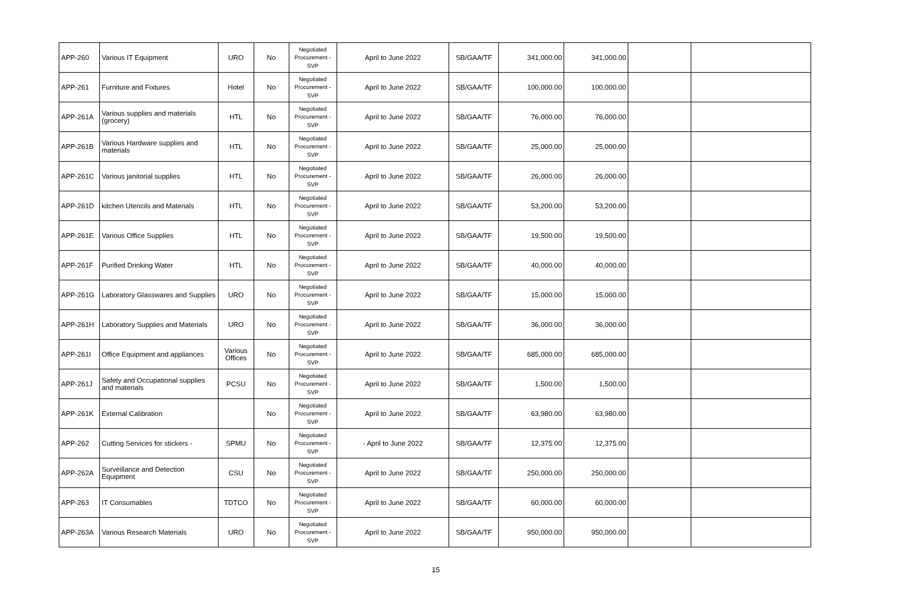| APP-260 | Various IT Equipment | URO | No | Negotiated Procurement - SVP | April to June 2022 | SB/GAA/TF | 341,000.00 | 341,000.00 | | |
| APP-261 | Furniture and Fixtures | Hotel | No | Negotiated Procurement - SVP | April to June 2022 | SB/GAA/TF | 100,000.00 | 100,000.00 | | |
| APP-261A | Various supplies and materials (grocery) | HTL | No | Negotiated Procurement - SVP | April to June 2022 | SB/GAA/TF | 76,000.00 | 76,000.00 | | |
| APP-261B | Various Hardware supplies and materials | HTL | No | Negotiated Procurement - SVP | April to June 2022 | SB/GAA/TF | 25,000.00 | 25,000.00 | | |
| APP-261C | Various janitorial supplies | HTL | No | Negotiated Procurement - SVP | April to June 2022 | SB/GAA/TF | 26,000.00 | 26,000.00 | | |
| APP-261D | kitchen Utencils and Materials | HTL | No | Negotiated Procurement - SVP | April to June 2022 | SB/GAA/TF | 53,200.00 | 53,200.00 | | |
| APP-261E | Various Office Supplies | HTL | No | Negotiated Procurement - SVP | April to June 2022 | SB/GAA/TF | 19,500.00 | 19,500.00 | | |
| APP-261F | Purified Drinking Water | HTL | No | Negotiated Procurement - SVP | April to June 2022 | SB/GAA/TF | 40,000.00 | 40,000.00 | | |
| APP-261G | Laboratory Glasswares and Supplies | URO | No | Negotiated Procurement - SVP | April to June 2022 | SB/GAA/TF | 15,000.00 | 15,000.00 | | |
| APP-261H | Laboratory Supplies and Materials | URO | No | Negotiated Procurement - SVP | April to June 2022 | SB/GAA/TF | 36,000.00 | 36,000.00 | | |
| APP-261I | Office Equipment and appliances | Various Offices | No | Negotiated Procurement - SVP | April to June 2022 | SB/GAA/TF | 685,000.00 | 685,000.00 | | |
| APP-261J | Safety and Occupational supplies and materials | PCSU | No | Negotiated Procurement - SVP | April to June 2022 | SB/GAA/TF | 1,500.00 | 1,500.00 | | |
| APP-261K | External Calibration | | No | Negotiated Procurement - SVP | April to June 2022 | SB/GAA/TF | 63,980.00 | 63,980.00 | | |
| APP-262 | Cutting Services for stickers - | SPMU | No | Negotiated Procurement - SVP | - April to June 2022 | SB/GAA/TF | 12,375.00 | 12,375.00 | | |
| APP-262A | Surveillance and Detection Equipment | CSU | No | Negotiated Procurement - SVP | April to June 2022 | SB/GAA/TF | 250,000.00 | 250,000.00 | | |
| APP-263 | IT Consumables | TDTCO | No | Negotiated Procurement - SVP | April to June 2022 | SB/GAA/TF | 60,000.00 | 60,000.00 | | |
| APP-263A | Various Research Materials | URO | No | Negotiated Procurement - SVP | April to June 2022 | SB/GAA/TF | 950,000.00 | 950,000.00 | | |
15